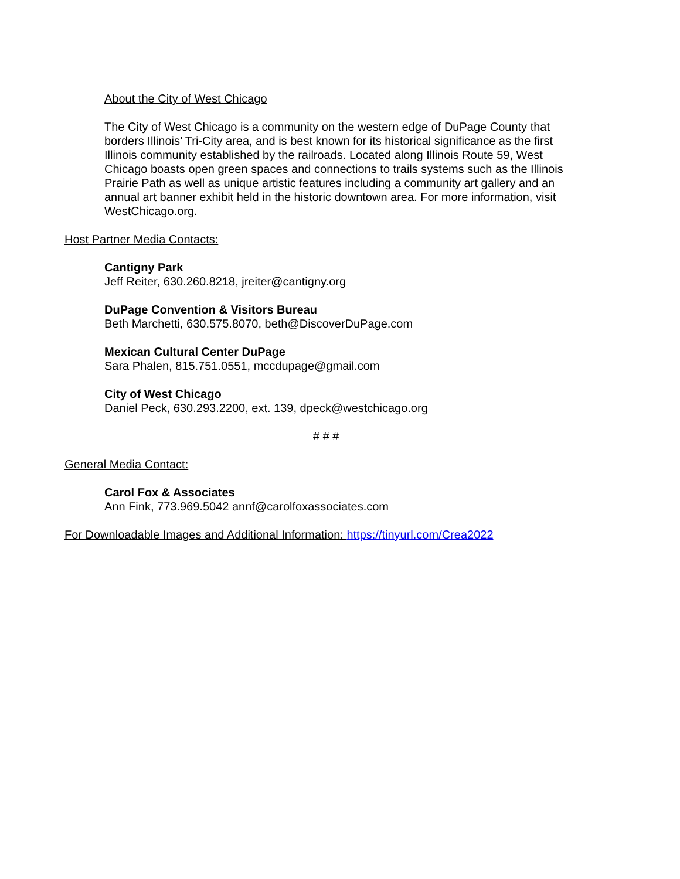About the City of West Chicago
The City of West Chicago is a community on the western edge of DuPage County that borders Illinois’ Tri-City area, and is best known for its historical significance as the first Illinois community established by the railroads. Located along Illinois Route 59, West Chicago boasts open green spaces and connections to trails systems such as the Illinois Prairie Path as well as unique artistic features including a community art gallery and an annual art banner exhibit held in the historic downtown area. For more information, visit WestChicago.org.
Host Partner Media Contacts:
Cantigny Park
Jeff Reiter, 630.260.8218, jreiter@cantigny.org
DuPage Convention & Visitors Bureau
Beth Marchetti, 630.575.8070, beth@DiscoverDuPage.com
Mexican Cultural Center DuPage
Sara Phalen, 815.751.0551, mccdupage@gmail.com
City of West Chicago
Daniel Peck, 630.293.2200, ext. 139, dpeck@westchicago.org
# # #
General Media Contact:
Carol Fox & Associates
Ann Fink, 773.969.5042 annf@carolfoxassociates.com
For Downloadable Images and Additional Information: https://tinyurl.com/Crea2022